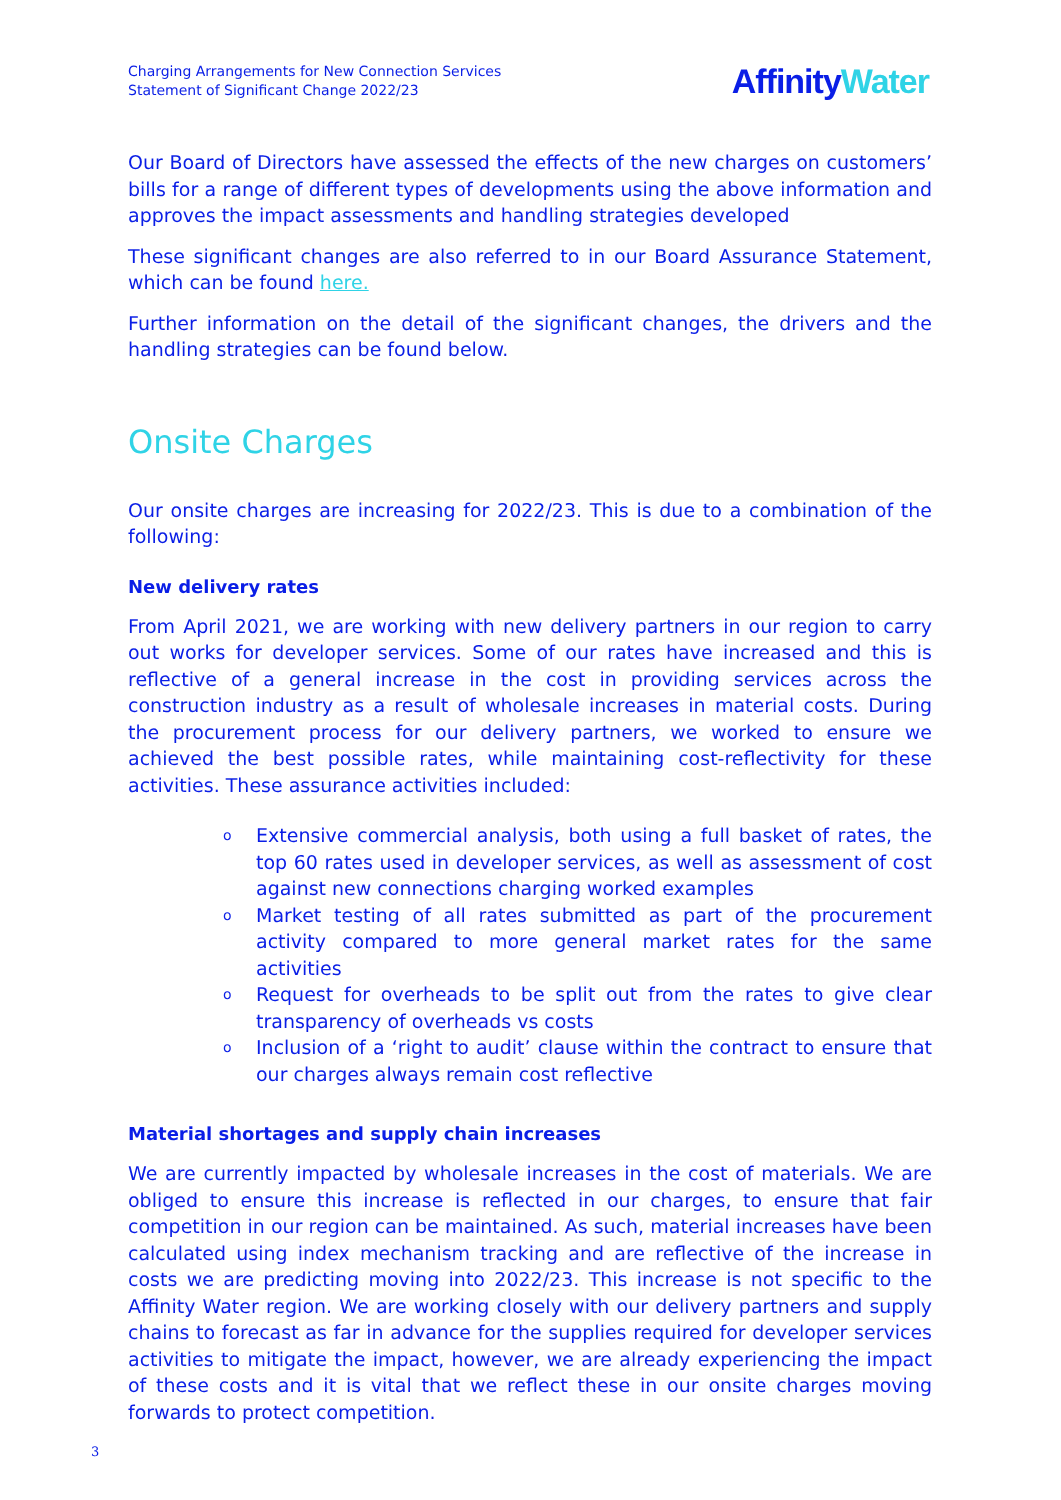Charging Arrangements for New Connection Services
Statement of Significant Change 2022/23
AffinityWater
Our Board of Directors have assessed the effects of the new charges on customers’ bills for a range of different types of developments using the above information and approves the impact assessments and handling strategies developed
These significant changes are also referred to in our Board Assurance Statement, which can be found here.
Further information on the detail of the significant changes, the drivers and the handling strategies can be found below.
Onsite Charges
Our onsite charges are increasing for 2022/23. This is due to a combination of the following:
New delivery rates
From April 2021, we are working with new delivery partners in our region to carry out works for developer services. Some of our rates have increased and this is reflective of a general increase in the cost in providing services across the construction industry as a result of wholesale increases in material costs. During the procurement process for our delivery partners, we worked to ensure we achieved the best possible rates, while maintaining cost-reflectivity for these activities. These assurance activities included:
o Extensive commercial analysis, both using a full basket of rates, the top 60 rates used in developer services, as well as assessment of cost against new connections charging worked examples
o Market testing of all rates submitted as part of the procurement activity compared to more general market rates for the same activities
o Request for overheads to be split out from the rates to give clear transparency of overheads vs costs
o Inclusion of a ‘right to audit’ clause within the contract to ensure that our charges always remain cost reflective
Material shortages and supply chain increases
We are currently impacted by wholesale increases in the cost of materials. We are obliged to ensure this increase is reflected in our charges, to ensure that fair competition in our region can be maintained. As such, material increases have been calculated using index mechanism tracking and are reflective of the increase in costs we are predicting moving into 2022/23. This increase is not specific to the Affinity Water region. We are working closely with our delivery partners and supply chains to forecast as far in advance for the supplies required for developer services activities to mitigate the impact, however, we are already experiencing the impact of these costs and it is vital that we reflect these in our onsite charges moving forwards to protect competition.
3